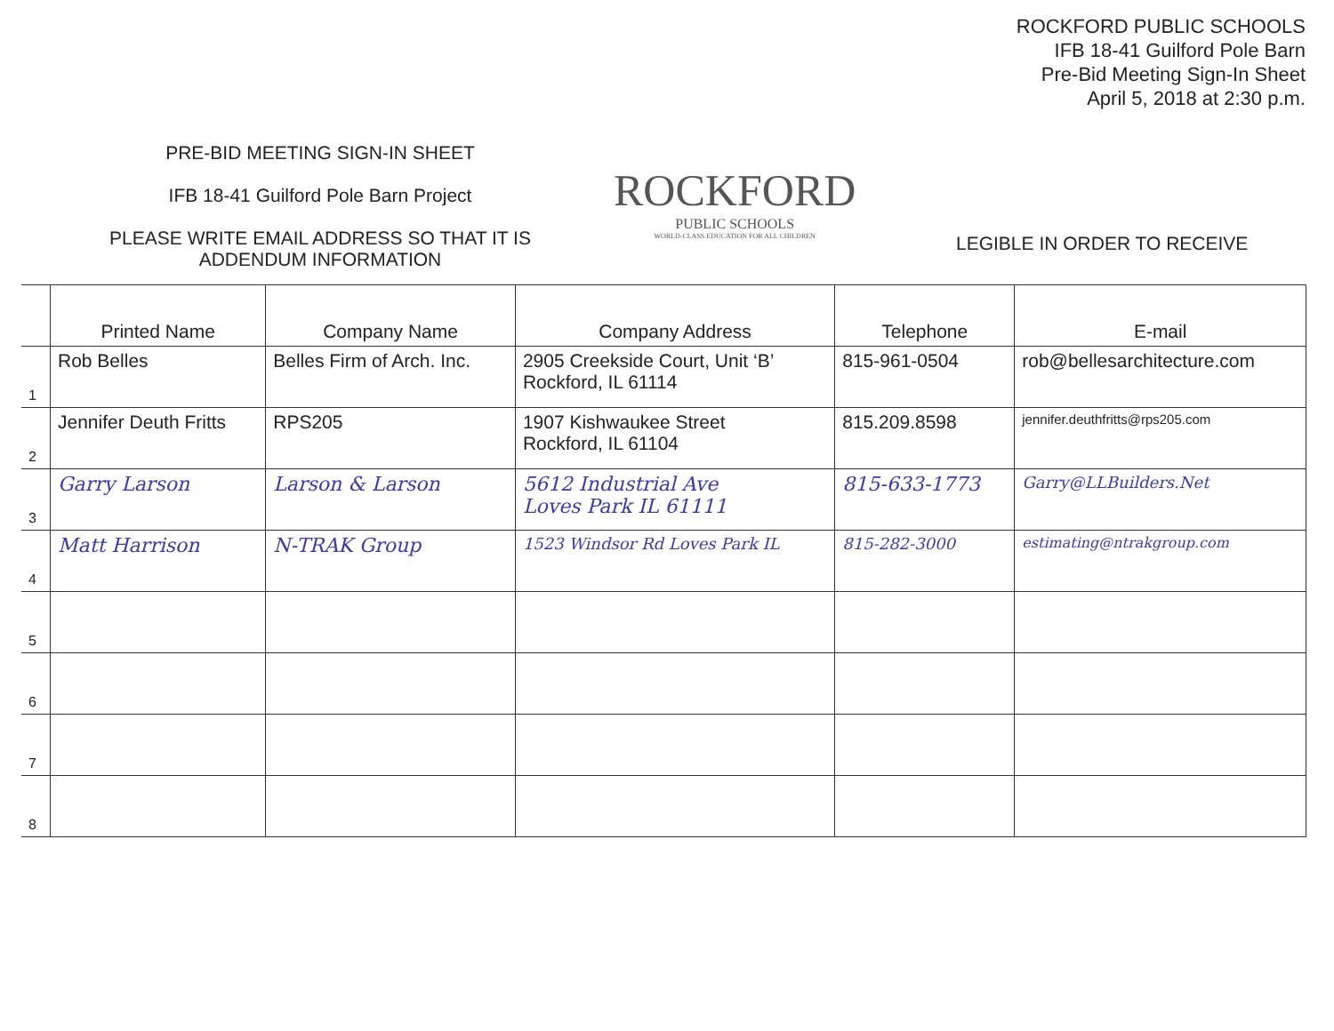ROCKFORD PUBLIC SCHOOLS
IFB 18-41 Guilford Pole Barn
Pre-Bid Meeting Sign-In Sheet
April 5, 2018 at 2:30 p.m.
PRE-BID MEETING SIGN-IN SHEET
IFB 18-41 Guilford Pole Barn Project
PLEASE WRITE EMAIL ADDRESS SO THAT IT IS
ADDENDUM INFORMATION
ROCKFORD
PUBLIC SCHOOLS
WORLD-CLASS EDUCATION FOR ALL CHILDREN
LEGIBLE IN ORDER TO RECEIVE
| | Printed Name | Company Name | Company Address | Telephone | E-mail |
| --- | --- | --- | --- | --- | --- |
| 1 | Rob Belles | Belles Firm of Arch. Inc. | 2905 Creekside Court, Unit ‘B’ Rockford, IL 61114 | 815-961-0504 | rob@bellesarchitecture.com |
| 2 | Jennifer Deuth Fritts | RPS205 | 1907 Kishwaukee Street Rockford, IL 61104 | 815.209.8598 | jennifer.deuthfritts@rps205.com |
| 3 | Garry Larson | Larson & Larson | 5612 Industrial Ave Loves Park IL 61111 | 815-633-1773 | Garry@LLBuilders.Net |
| 4 | Matt Harrison | N-TRAK Group | 1523 Windsor Rd Loves Park IL | 815-282-3000 | estimating@ntrakgroup.com |
| 5 | | | | | |
| 6 | | | | | |
| 7 | | | | | |
| 8 | | | | | |